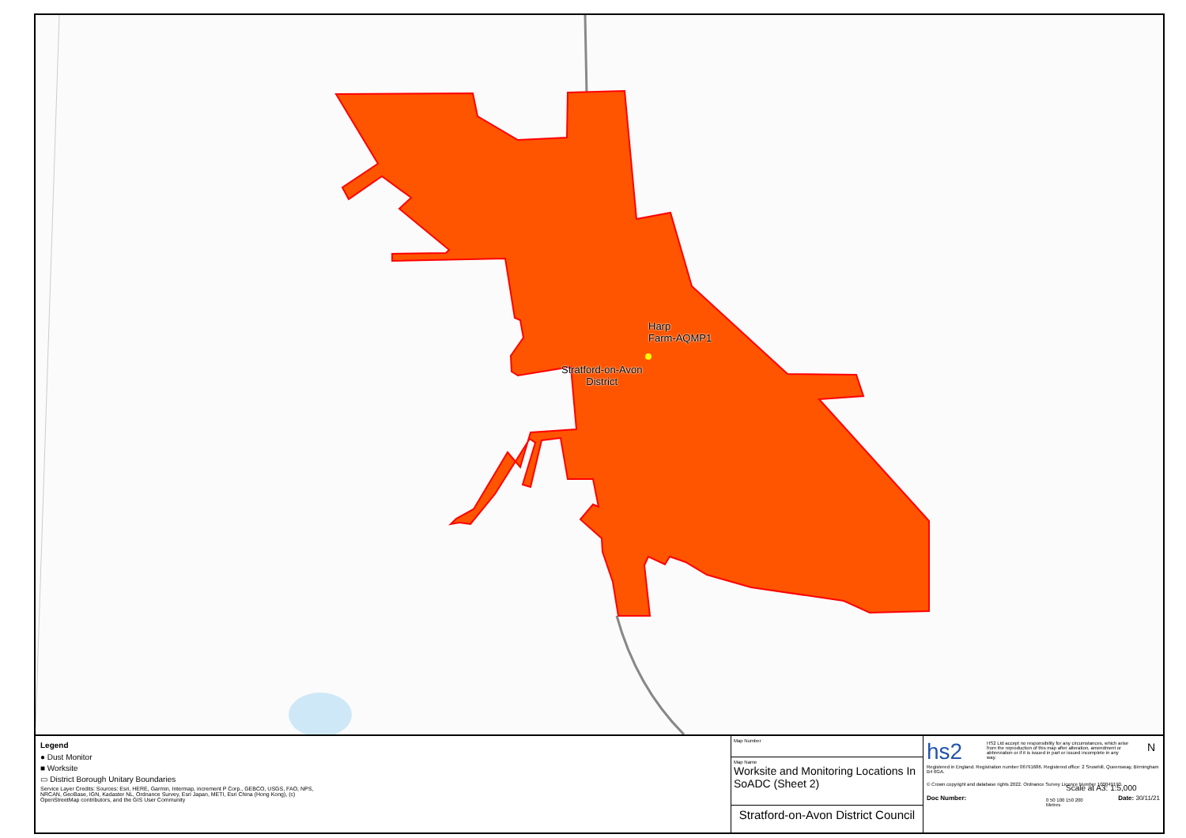Harp
Farm-AQMP1
Stratford-on-Avon
District
Legend
● Dust Monitor
■ Worksite
▭ District Borough Unitary Boundaries
Service Layer Credits: Sources: Esri, HERE, Garmin, Intermap, increment P Corp., GEBCO, USGS, FAO, NPS, NRCAN, GeoBase, IGN, Kadaster NL, Ordnance Survey, Esri Japan, METI, Esri China (Hong Kong), (c) OpenStreetMap contributors, and the GIS User Community
Map Number
Map Name
Worksite and Monitoring Locations In SoADC (Sheet 2)
Stratford-on-Avon District Council
hs2
HS2 Ltd accept no responsibility for any circumstances, which arise from the reproduction of this map after alteration, amendment or abbreviation or if it is issued in part or issued incomplete in any way.
N
Registered in England. Registration number 06791686. Registered office: 2 Snowhill, Queensway, Birmingham B4 6GA.
Scale at A3: 1:5,000
0 50 100 150 200
Metres
© Crown copyright and database rights 2022. Ordnance Survey Licence Number 100049190.
Doc Number: Date: 30/11/21